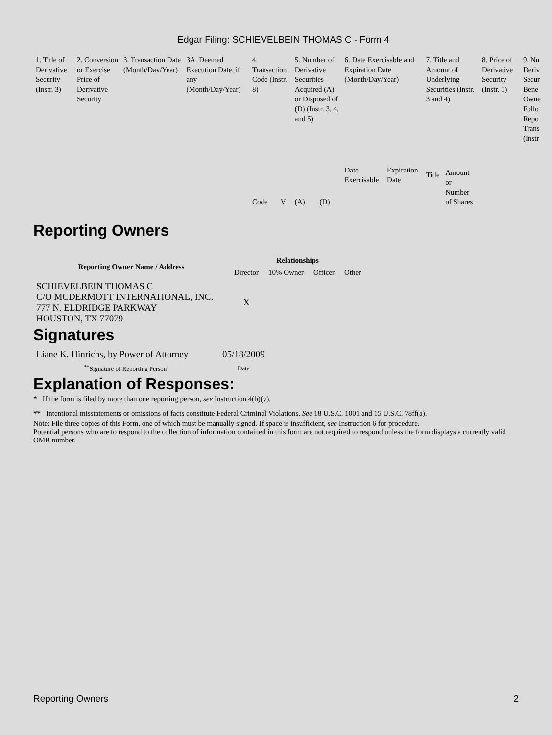Edgar Filing: SCHIEVELBEIN THOMAS C - Form 4
| 1. Title of Derivative Security (Instr. 3) | 2. Conversion or Exercise Price of Derivative Security | 3. Transaction Date (Month/Day/Year) | 3A. Deemed Execution Date, if any (Month/Day/Year) | 4. Transaction Code (Instr. 8) | | 5. Number of Derivative Securities Acquired (A) or Disposed of (D) (Instr. 3, 4, and 5) | | 6. Date Exercisable and Expiration Date (Month/Day/Year) | | 7. Title and Amount of Underlying Securities (Instr. 3 and 4) | | 8. Price of Derivative Security (Instr. 5) | 9. Nu Deriv Secur Bene Owne Follo Repo Trans (Instr |
| | | | | Code | V | (A) | (D) | Date Exercisable | Expiration Date | Title | Amount or Number of Shares | | |
Reporting Owners
| Reporting Owner Name / Address | Relationships | | | |
| --- | --- | --- | --- | --- |
| | Director | 10% Owner | Officer | Other |
| SCHIEVELBEIN THOMAS C C/O MCDERMOTT INTERNATIONAL, INC. 777 N. ELDRIDGE PARKWAY HOUSTON, TX 77079 | X | | | |
Signatures
| Liane K. Hinrichs, by Power of Attorney | 05/18/2009 |
| <sup>**</sup> Signature of Reporting Person | Date |
Explanation of Responses:
* If the form is filed by more than one reporting person, see Instruction 4(b)(v).
** Intentional misstatements or omissions of facts constitute Federal Criminal Violations. See 18 U.S.C. 1001 and 15 U.S.C. 78ff(a).
Note: File three copies of this Form, one of which must be manually signed. If space is insufficient, see Instruction 6 for procedure.
Potential persons who are to respond to the collection of information contained in this form are not required to respond unless the form displays a currently valid OMB number.
Reporting Owners 2